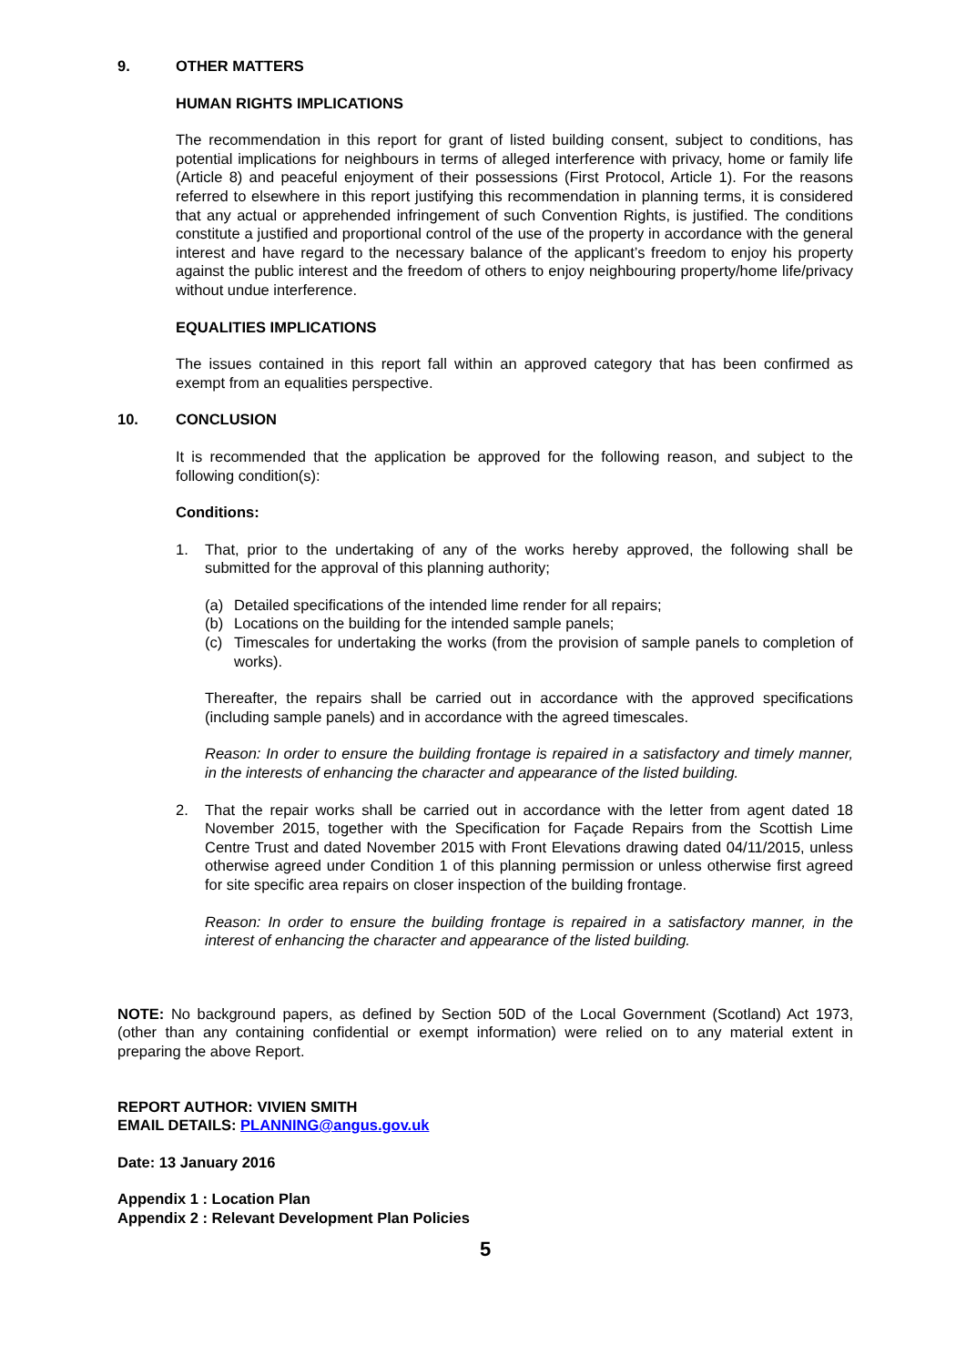9. OTHER MATTERS
HUMAN RIGHTS IMPLICATIONS
The recommendation in this report for grant of listed building consent, subject to conditions, has potential implications for neighbours in terms of alleged interference with privacy, home or family life (Article 8) and peaceful enjoyment of their possessions (First Protocol, Article 1). For the reasons referred to elsewhere in this report justifying this recommendation in planning terms, it is considered that any actual or apprehended infringement of such Convention Rights, is justified. The conditions constitute a justified and proportional control of the use of the property in accordance with the general interest and have regard to the necessary balance of the applicant’s freedom to enjoy his property against the public interest and the freedom of others to enjoy neighbouring property/home life/privacy without undue interference.
EQUALITIES IMPLICATIONS
The issues contained in this report fall within an approved category that has been confirmed as exempt from an equalities perspective.
10. CONCLUSION
It is recommended that the application be approved for the following reason, and subject to the following condition(s):
Conditions:
1. That, prior to the undertaking of any of the works hereby approved, the following shall be submitted for the approval of this planning authority;
(a) Detailed specifications of the intended lime render for all repairs;
(b) Locations on the building for the intended sample panels;
(c) Timescales for undertaking the works (from the provision of sample panels to completion of works).
Thereafter, the repairs shall be carried out in accordance with the approved specifications (including sample panels) and in accordance with the agreed timescales.
Reason: In order to ensure the building frontage is repaired in a satisfactory and timely manner, in the interests of enhancing the character and appearance of the listed building.
2. That the repair works shall be carried out in accordance with the letter from agent dated 18 November 2015, together with the Specification for Façade Repairs from the Scottish Lime Centre Trust and dated November 2015 with Front Elevations drawing dated 04/11/2015, unless otherwise agreed under Condition 1 of this planning permission or unless otherwise first agreed for site specific area repairs on closer inspection of the building frontage.
Reason: In order to ensure the building frontage is repaired in a satisfactory manner, in the interest of enhancing the character and appearance of the listed building.
NOTE: No background papers, as defined by Section 50D of the Local Government (Scotland) Act 1973, (other than any containing confidential or exempt information) were relied on to any material extent in preparing the above Report.
REPORT AUTHOR: VIVIEN SMITH
EMAIL DETAILS: PLANNING@angus.gov.uk
Date: 13 January 2016
Appendix 1 : Location Plan
Appendix 2 : Relevant Development Plan Policies
5